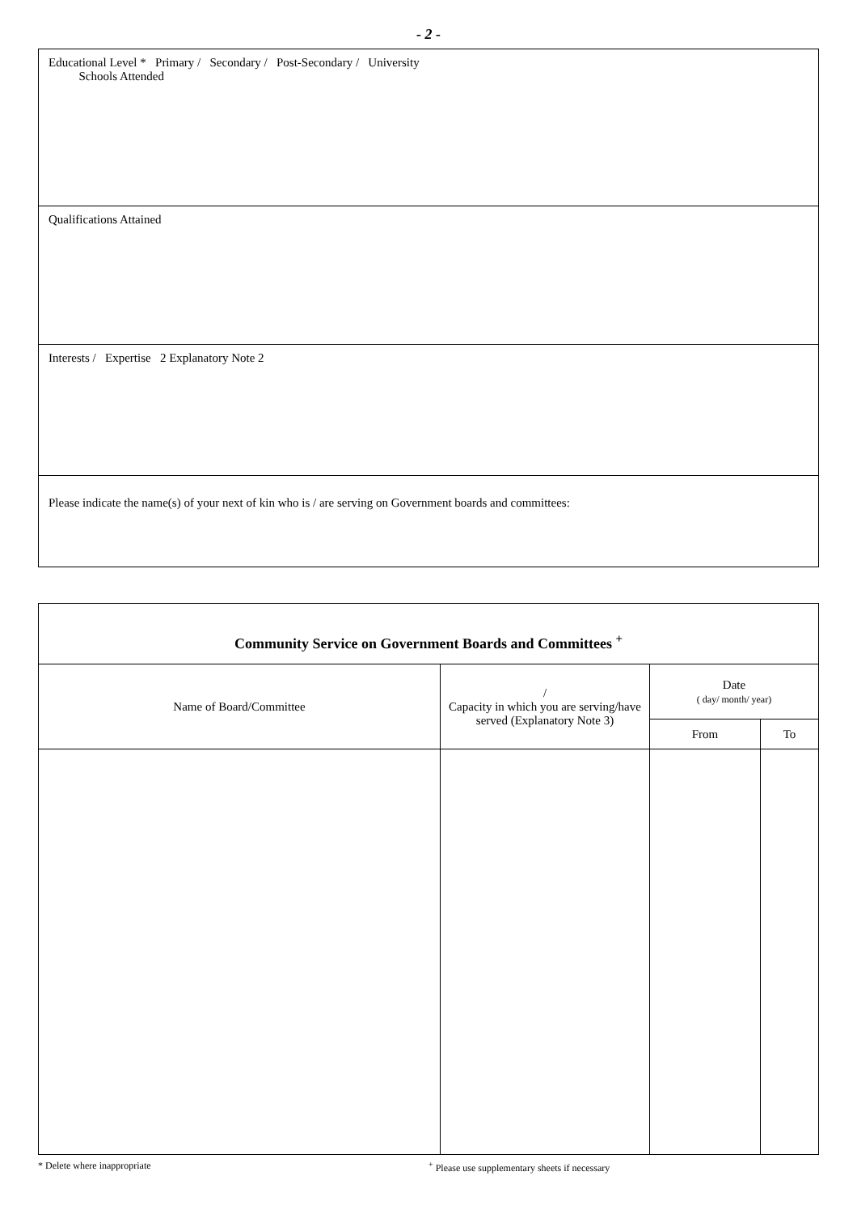- 2 -
Educational Level * Primary / Secondary / Post-Secondary / University
Schools Attended
Qualifications Attained
Interests / Expertise 2 Explanatory Note 2
Please indicate the name(s) of your next of kin who is / are serving on Government boards and committees:
| Community Service on Government Boards and Committees <sup>+</sup> | | | |
| --- | --- | --- | --- |
| Name of Board/Committee | / Capacity in which you are serving/have served (Explanatory Note 3) | Date ( day/ month/ year) | |
| | | From | To |
* Delete where inappropriate <sup>+</sup> Please use supplementary sheets if necessary